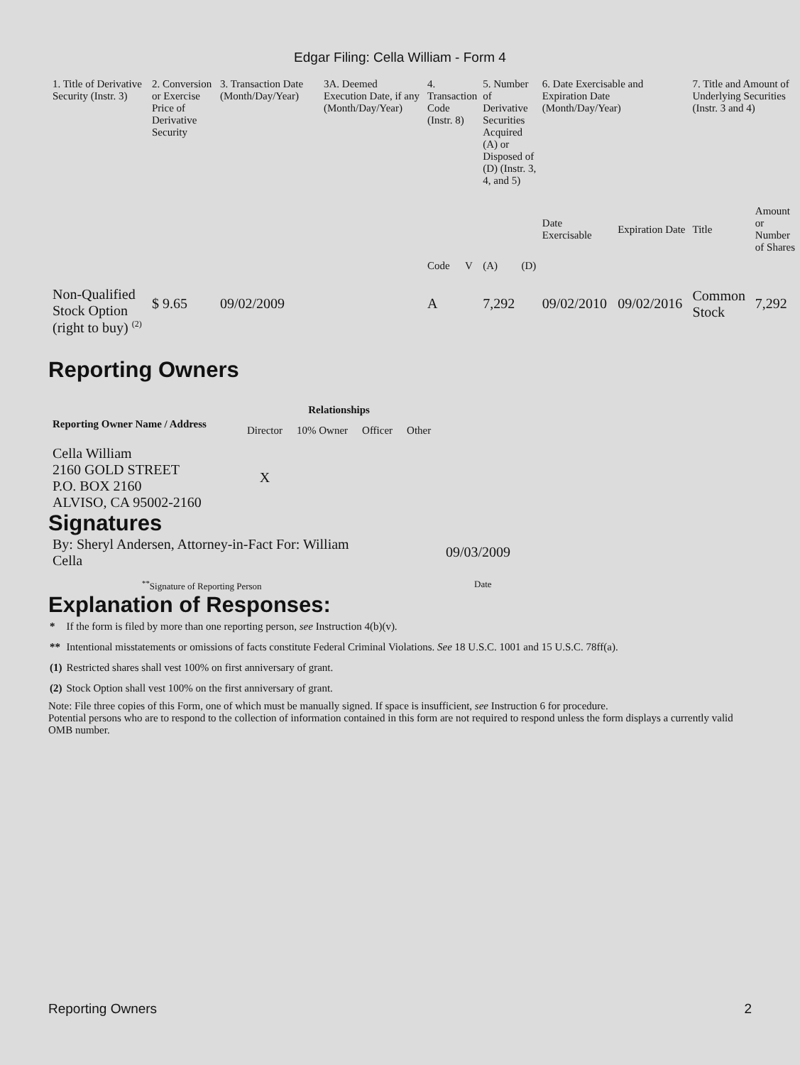Edgar Filing: Cella William - Form 4
| 1. Title of Derivative Security (Instr. 3) | 2. Conversion or Exercise Price of Derivative Security | 3. Transaction Date (Month/Day/Year) | 3A. Deemed Execution Date, if any (Month/Day/Year) | 4. Transaction Code (Instr. 8) | | 5. Number of Derivative Securities Acquired (A) or Disposed of (D) (Instr. 3, 4, and 5) | | 6. Date Exercisable and Expiration Date (Month/Day/Year) | | 7. Title and Amount of Underlying Securities (Instr. 3 and 4) | |
| | | | | Code | V | (A) | (D) | Date Exercisable | Expiration Date | Title | Amount or Number of Shares |
| Non-Qualified Stock Option (right to buy) <sup>(2)</sup> | $ 9.65 | 09/02/2009 | | A | | 7,292 | | 09/02/2010 | 09/02/2016 | Common Stock | 7,292 |
Reporting Owners
| Reporting Owner Name / Address | Relationships | | | |
| --- | --- | --- | --- | --- |
| | Director | 10% Owner | Officer | Other |
| Cella William 2160 GOLD STREET P.O. BOX 2160 ALVISO, CA 95002-2160 | X | | | |
Signatures
| By: Sheryl Andersen, Attorney-in-Fact For: William Cella | 09/03/2009 |
| <sup>**</sup> Signature of Reporting Person | Date |
Explanation of Responses:
| * | If the form is filed by more than one reporting person, see Instruction 4(b)(v). |
| ** | Intentional misstatements or omissions of facts constitute Federal Criminal Violations. See 18 U.S.C. 1001 and 15 U.S.C. 78ff(a). |
| (1) | Restricted shares shall vest 100% on first anniversary of grant. |
| (2) | Stock Option shall vest 100% on the first anniversary of grant. |
Note: File three copies of this Form, one of which must be manually signed. If space is insufficient, see Instruction 6 for procedure.
Potential persons who are to respond to the collection of information contained in this form are not required to respond unless the form displays a currently valid OMB number.
Reporting Owners 2